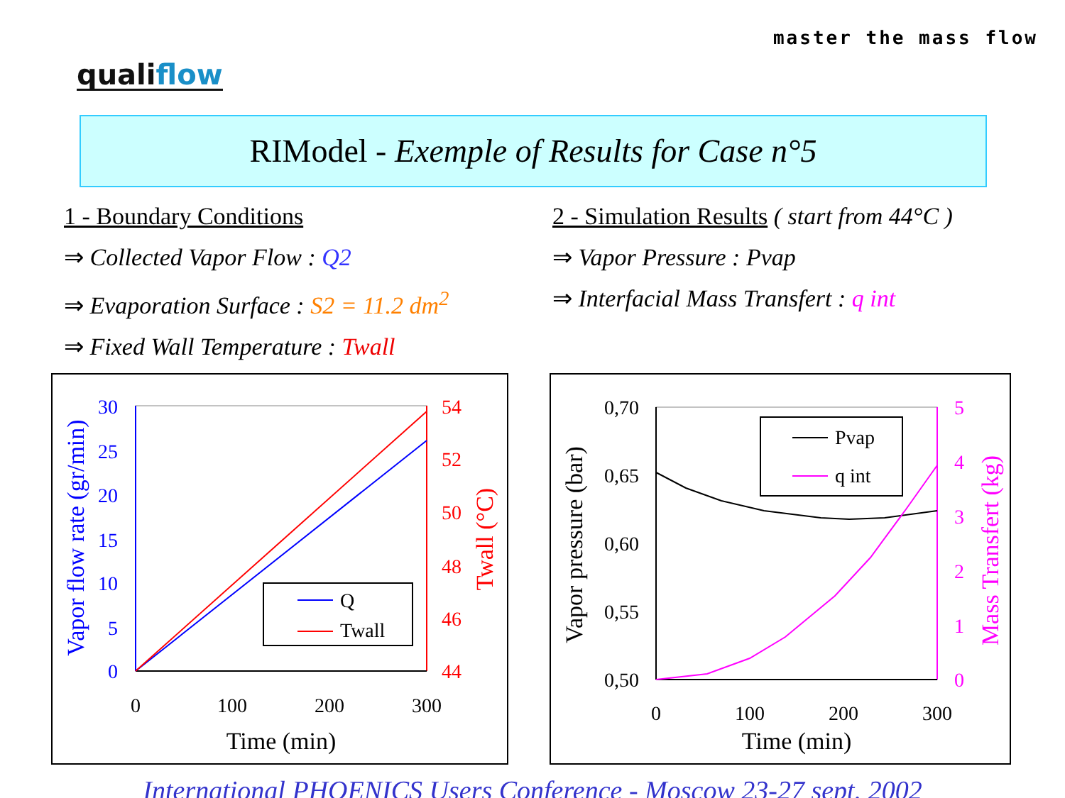master the mass flow
qualiflow
RIModel - Exemple of Results for Case n°5
1 - Boundary Conditions
⇒ Collected Vapor Flow : Q2
⇒ Evaporation Surface : S2 = 11.2 dm<sup>2</sup>
⇒ Fixed Wall Temperature : Twall
2 - Simulation Results ( start from 44°C )
⇒ Vapor Pressure : Pvap
⇒ Interfacial Mass Transfert : q int
30
25
20
15
10
5
0
54
52
50
48
46
44
0
100
200
300
Time (min)
Vapor flow rate (gr/min)
Twall (°C)
Q
Twall
0,70
0,65
0,60
0,55
0,50
5
4
3
2
1
0
0
100
200
300
Time (min)
Vapor pressure (bar)
Mass Transfert (kg)
Pvap
q int
International PHOENICS Users Conference - Moscow 23-27 sept. 2002